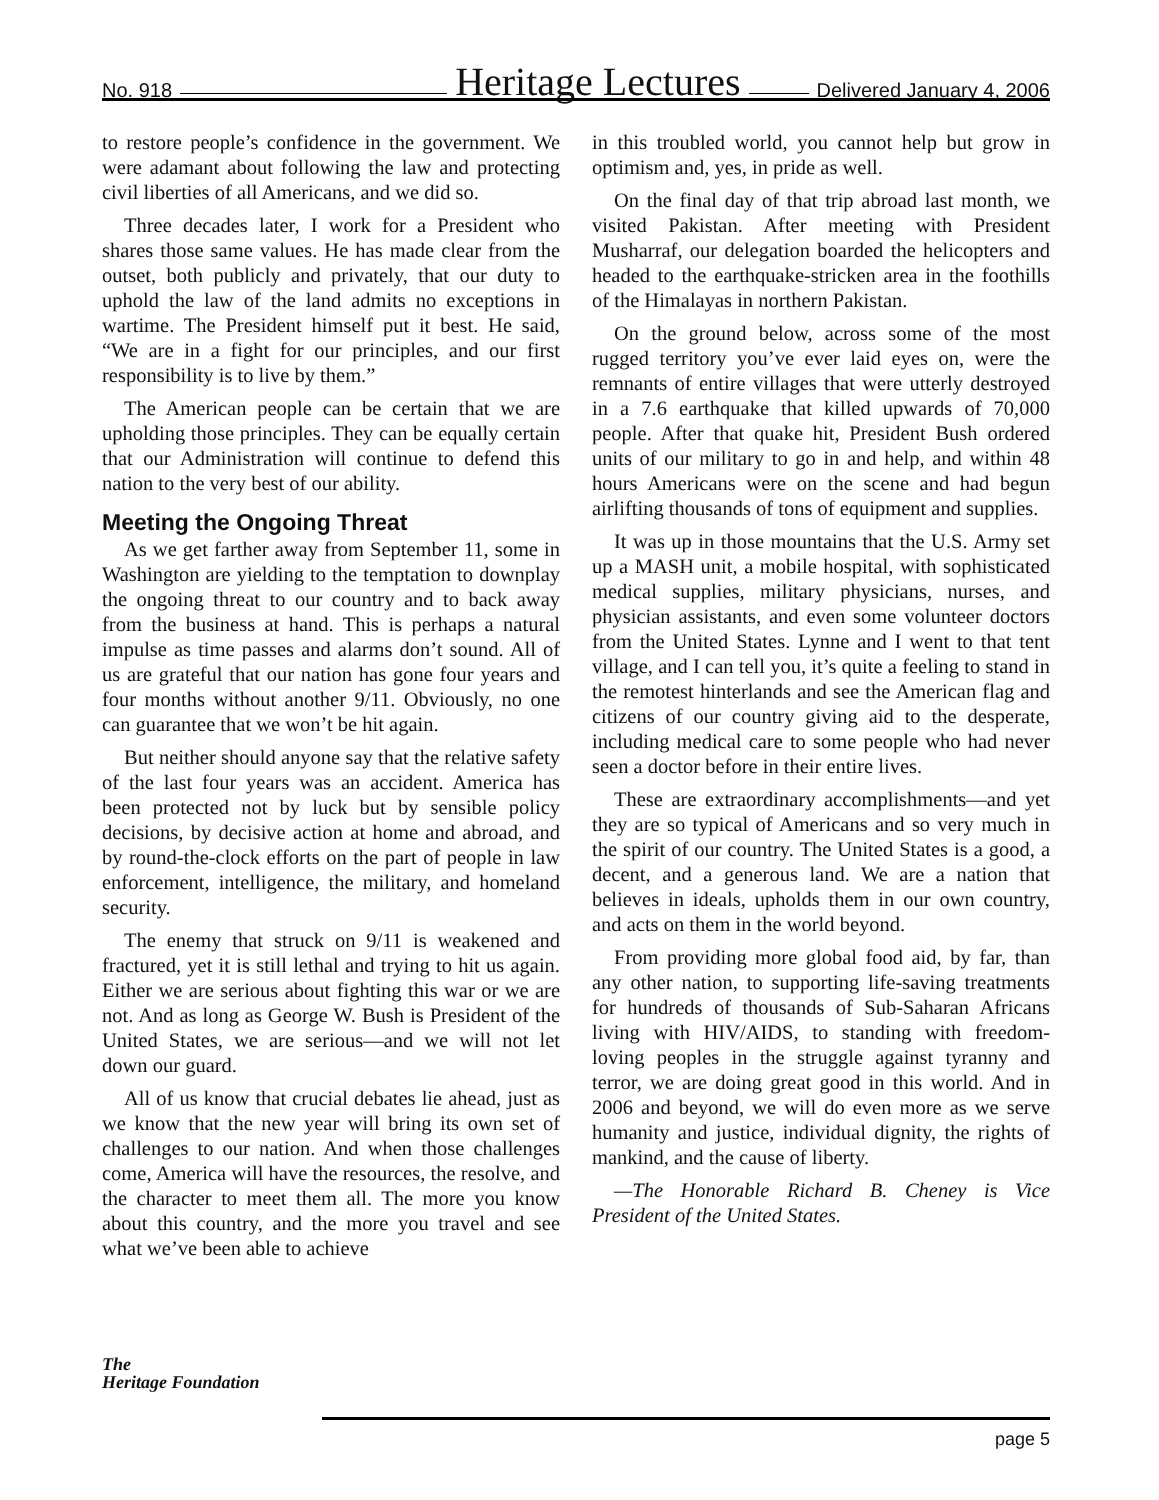No. 918 Heritage Lectures Delivered January 4, 2006
to restore people’s confidence in the government. We were adamant about following the law and protecting civil liberties of all Americans, and we did so.
Three decades later, I work for a President who shares those same values. He has made clear from the outset, both publicly and privately, that our duty to uphold the law of the land admits no exceptions in wartime. The President himself put it best. He said, “We are in a fight for our principles, and our first responsibility is to live by them.”
The American people can be certain that we are upholding those principles. They can be equally certain that our Administration will continue to defend this nation to the very best of our ability.
Meeting the Ongoing Threat
As we get farther away from September 11, some in Washington are yielding to the temptation to downplay the ongoing threat to our country and to back away from the business at hand. This is perhaps a natural impulse as time passes and alarms don’t sound. All of us are grateful that our nation has gone four years and four months without another 9/11. Obviously, no one can guarantee that we won’t be hit again.
But neither should anyone say that the relative safety of the last four years was an accident. America has been protected not by luck but by sensible policy decisions, by decisive action at home and abroad, and by round-the-clock efforts on the part of people in law enforcement, intelligence, the military, and homeland security.
The enemy that struck on 9/11 is weakened and fractured, yet it is still lethal and trying to hit us again. Either we are serious about fighting this war or we are not. And as long as George W. Bush is President of the United States, we are serious—and we will not let down our guard.
All of us know that crucial debates lie ahead, just as we know that the new year will bring its own set of challenges to our nation. And when those challenges come, America will have the resources, the resolve, and the character to meet them all. The more you know about this country, and the more you travel and see what we’ve been able to achieve
in this troubled world, you cannot help but grow in optimism and, yes, in pride as well.
On the final day of that trip abroad last month, we visited Pakistan. After meeting with President Musharraf, our delegation boarded the helicopters and headed to the earthquake-stricken area in the foothills of the Himalayas in northern Pakistan.
On the ground below, across some of the most rugged territory you’ve ever laid eyes on, were the remnants of entire villages that were utterly destroyed in a 7.6 earthquake that killed upwards of 70,000 people. After that quake hit, President Bush ordered units of our military to go in and help, and within 48 hours Americans were on the scene and had begun airlifting thousands of tons of equipment and supplies.
It was up in those mountains that the U.S. Army set up a MASH unit, a mobile hospital, with sophisticated medical supplies, military physicians, nurses, and physician assistants, and even some volunteer doctors from the United States. Lynne and I went to that tent village, and I can tell you, it’s quite a feeling to stand in the remotest hinterlands and see the American flag and citizens of our country giving aid to the desperate, including medical care to some people who had never seen a doctor before in their entire lives.
These are extraordinary accomplishments—and yet they are so typical of Americans and so very much in the spirit of our country. The United States is a good, a decent, and a generous land. We are a nation that believes in ideals, upholds them in our own country, and acts on them in the world beyond.
From providing more global food aid, by far, than any other nation, to supporting life-saving treatments for hundreds of thousands of Sub-Saharan Africans living with HIV/AIDS, to standing with freedom-loving peoples in the struggle against tyranny and terror, we are doing great good in this world. And in 2006 and beyond, we will do even more as we serve humanity and justice, individual dignity, the rights of mankind, and the cause of liberty.
—The Honorable Richard B. Cheney is Vice President of the United States.
The
Heritage Foundation
page 5